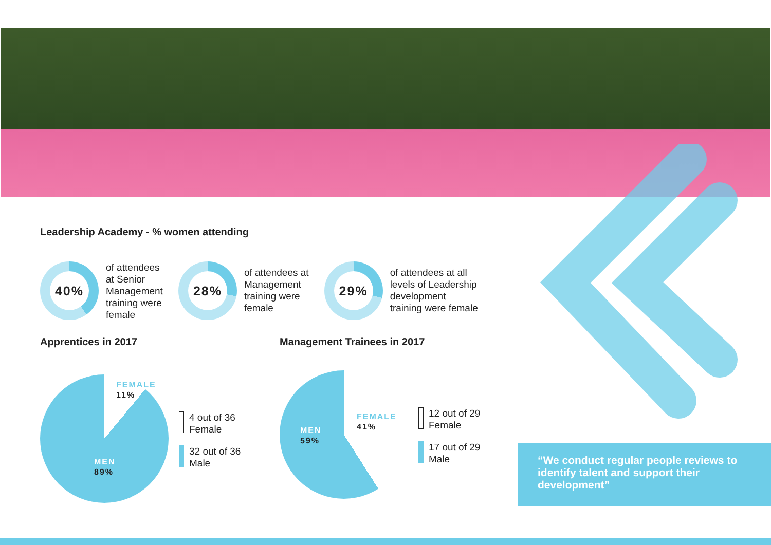Leadership Academy - % women attending
40%
of attendees
at Senior
Management
training were
female
28%
of attendees at
Management
training were
female
29%
of attendees at all
levels of Leadership
development
training were female
Apprentices in 2017
FEMALE
11%
MEN
89%
4 out of 36
Female
32 out of 36
Male
Management Trainees in 2017
FEMALE
41%
MEN
59%
12 out of 29
Female
17 out of 29
Male
“We conduct regular people reviews to identify talent and support their development”